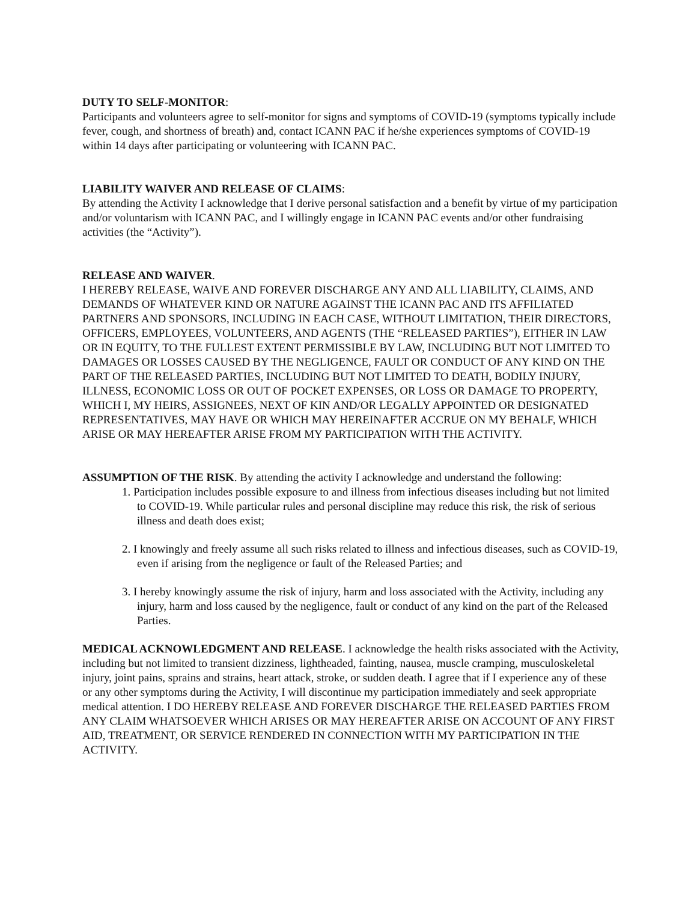DUTY TO SELF-MONITOR:
Participants and volunteers agree to self-monitor for signs and symptoms of COVID-19 (symptoms typically include fever, cough, and shortness of breath) and, contact ICANN PAC if he/she experiences symptoms of COVID-19 within 14 days after participating or volunteering with ICANN PAC.
LIABILITY WAIVER AND RELEASE OF CLAIMS:
By attending the Activity I acknowledge that I derive personal satisfaction and a benefit by virtue of my participation and/or voluntarism with ICANN PAC, and I willingly engage in ICANN PAC events and/or other fundraising activities (the “Activity”).
RELEASE AND WAIVER.
I HEREBY RELEASE, WAIVE AND FOREVER DISCHARGE ANY AND ALL LIABILITY, CLAIMS, AND DEMANDS OF WHATEVER KIND OR NATURE AGAINST THE ICANN PAC AND ITS AFFILIATED PARTNERS AND SPONSORS, INCLUDING IN EACH CASE, WITHOUT LIMITATION, THEIR DIRECTORS, OFFICERS, EMPLOYEES, VOLUNTEERS, AND AGENTS (THE “RELEASED PARTIES”), EITHER IN LAW OR IN EQUITY, TO THE FULLEST EXTENT PERMISSIBLE BY LAW, INCLUDING BUT NOT LIMITED TO DAMAGES OR LOSSES CAUSED BY THE NEGLIGENCE, FAULT OR CONDUCT OF ANY KIND ON THE PART OF THE RELEASED PARTIES, INCLUDING BUT NOT LIMITED TO DEATH, BODILY INJURY, ILLNESS, ECONOMIC LOSS OR OUT OF POCKET EXPENSES, OR LOSS OR DAMAGE TO PROPERTY, WHICH I, MY HEIRS, ASSIGNEES, NEXT OF KIN AND/OR LEGALLY APPOINTED OR DESIGNATED REPRESENTATIVES, MAY HAVE OR WHICH MAY HEREINAFTER ACCRUE ON MY BEHALF, WHICH ARISE OR MAY HEREAFTER ARISE FROM MY PARTICIPATION WITH THE ACTIVITY.
ASSUMPTION OF THE RISK. By attending the activity I acknowledge and understand the following:
1. Participation includes possible exposure to and illness from infectious diseases including but not limited to COVID-19. While particular rules and personal discipline may reduce this risk, the risk of serious illness and death does exist;
2. I knowingly and freely assume all such risks related to illness and infectious diseases, such as COVID-19, even if arising from the negligence or fault of the Released Parties; and
3. I hereby knowingly assume the risk of injury, harm and loss associated with the Activity, including any injury, harm and loss caused by the negligence, fault or conduct of any kind on the part of the Released Parties.
MEDICAL ACKNOWLEDGMENT AND RELEASE. I acknowledge the health risks associated with the Activity, including but not limited to transient dizziness, lightheaded, fainting, nausea, muscle cramping, musculoskeletal injury, joint pains, sprains and strains, heart attack, stroke, or sudden death. I agree that if I experience any of these or any other symptoms during the Activity, I will discontinue my participation immediately and seek appropriate medical attention. I DO HEREBY RELEASE AND FOREVER DISCHARGE THE RELEASED PARTIES FROM ANY CLAIM WHATSOEVER WHICH ARISES OR MAY HEREAFTER ARISE ON ACCOUNT OF ANY FIRST AID, TREATMENT, OR SERVICE RENDERED IN CONNECTION WITH MY PARTICIPATION IN THE ACTIVITY.